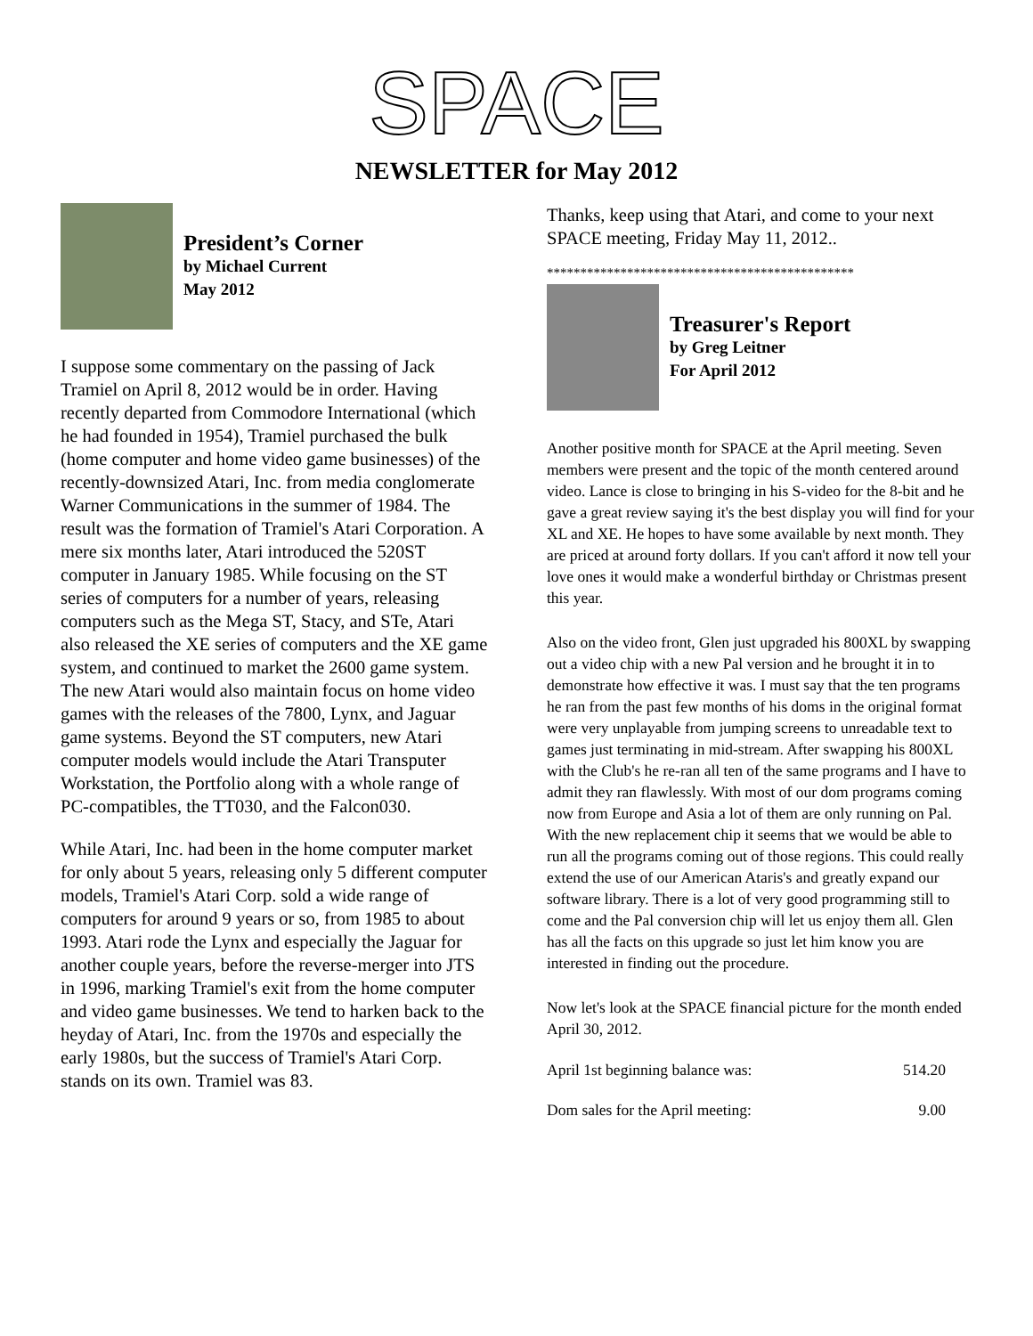SPACE
NEWSLETTER for May 2012
President’s Corner
by Michael Current
May 2012
I suppose some commentary on the passing of Jack Tramiel on April 8, 2012 would be in order. Having recently departed from Commodore International (which he had founded in 1954), Tramiel purchased the bulk (home computer and home video game businesses) of the recently-downsized Atari, Inc. from media conglomerate Warner Communications in the summer of 1984. The result was the formation of Tramiel's Atari Corporation. A mere six months later, Atari introduced the 520ST computer in January 1985. While focusing on the ST series of computers for a number of years, releasing computers such as the Mega ST, Stacy, and STe, Atari also released the XE series of computers and the XE game system, and continued to market the 2600 game system. The new Atari would also maintain focus on home video games with the releases of the 7800, Lynx, and Jaguar game systems. Beyond the ST computers, new Atari computer models would include the Atari Transputer Workstation, the Portfolio along with a whole range of PC-compatibles, the TT030, and the Falcon030.
While Atari, Inc. had been in the home computer market for only about 5 years, releasing only 5 different computer models, Tramiel's Atari Corp. sold a wide range of computers for around 9 years or so, from 1985 to about 1993. Atari rode the Lynx and especially the Jaguar for another couple years, before the reverse-merger into JTS in 1996, marking Tramiel's exit from the home computer and video game businesses. We tend to harken back to the heyday of Atari, Inc. from the 1970s and especially the early 1980s, but the success of Tramiel's Atari Corp. stands on its own. Tramiel was 83.
Thanks, keep using that Atari, and come to your next SPACE meeting, Friday May 11, 2012..
**********************************************
Treasurer's Report
by Greg Leitner
For April 2012
Another positive month for SPACE at the April meeting. Seven members were present and the topic of the month centered around video. Lance is close to bringing in his S-video for the 8-bit and he gave a great review saying it's the best display you will find for your XL and XE. He hopes to have some available by next month. They are priced at around forty dollars. If you can't afford it now tell your love ones it would make a wonderful birthday or Christmas present this year.
Also on the video front, Glen just upgraded his 800XL by swapping out a video chip with a new Pal version and he brought it in to demonstrate how effective it was. I must say that the ten programs he ran from the past few months of his doms in the original format were very unplayable from jumping screens to unreadable text to games just terminating in mid-stream. After swapping his 800XL with the Club's he re-ran all ten of the same programs and I have to admit they ran flawlessly. With most of our dom programs coming now from Europe and Asia a lot of them are only running on Pal. With the new replacement chip it seems that we would be able to run all the programs coming out of those regions. This could really extend the use of our American Ataris's and greatly expand our software library. There is a lot of very good programming still to come and the Pal conversion chip will let us enjoy them all. Glen has all the facts on this upgrade so just let him know you are interested in finding out the procedure.
Now let's look at the SPACE financial picture for the month ended April 30, 2012.
| April 1st beginning balance was: | 514.20 |
| Dom sales for the April meeting: | 9.00 |